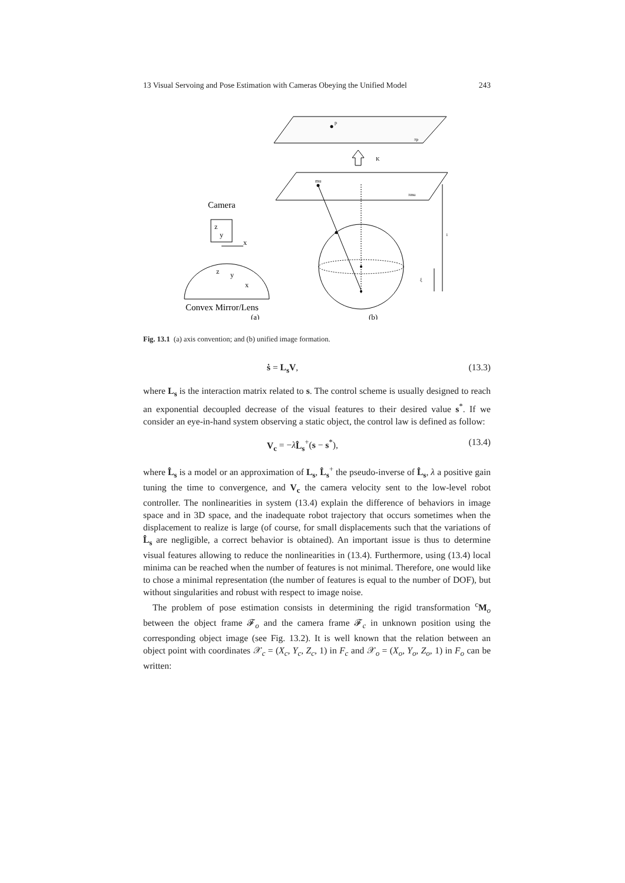13 Visual Servoing and Pose Estimation with Cameras Obeying the Unified Model 243
p
πp
K
mu
πmu
1
ξ
Camera
z
y
x
z
y
x
Convex Mirror/Lens
(a)
(b)
Fig. 13.1 (a) axis convention; and (b) unified image formation.
ṡ = L<sub>s</sub>V, (13.3)
where L<sub>s</sub> is the interaction matrix related to s. The control scheme is usually designed to reach an exponential decoupled decrease of the visual features to their desired value s<sup>*</sup>. If we consider an eye-in-hand system observing a static object, the control law is defined as follow:
V<sub>c</sub> = −λL̂<sub>s</sub><sup>+</sup>(s − s<sup>*</sup>), (13.4)
where L̂<sub>s</sub> is a model or an approximation of L<sub>s</sub>, L̂<sub>s</sub><sup>+</sup> the pseudo-inverse of L̂<sub>s</sub>, λ a positive gain tuning the time to convergence, and V<sub>c</sub> the camera velocity sent to the low-level robot controller. The nonlinearities in system (13.4) explain the difference of behaviors in image space and in 3D space, and the inadequate robot trajectory that occurs sometimes when the displacement to realize is large (of course, for small displacements such that the variations of L̂<sub>s</sub> are negligible, a correct behavior is obtained). An important issue is thus to determine visual features allowing to reduce the nonlinearities in (13.4). Furthermore, using (13.4) local minima can be reached when the number of features is not minimal. Therefore, one would like to chose a minimal representation (the number of features is equal to the number of DOF), but without singularities and robust with respect to image noise.
The problem of pose estimation consists in determining the rigid transformation <sup>c</sup>M<sub>o</sub> between the object frame 𝓕<sub>o</sub> and the camera frame 𝓕<sub>c</sub> in unknown position using the corresponding object image (see Fig. 13.2). It is well known that the relation between an object point with coordinates 𝒳<sub>c</sub> = (X<sub>c</sub>, Y<sub>c</sub>, Z<sub>c</sub>, 1) in F<sub>c</sub> and 𝒳<sub>o</sub> = (X<sub>o</sub>, Y<sub>o</sub>, Z<sub>o</sub>, 1) in F<sub>o</sub> can be written: